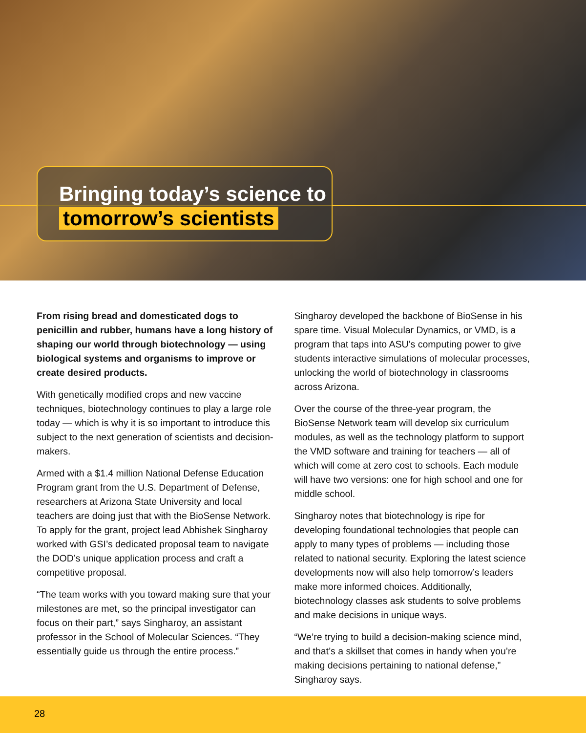Bringing today’s science to
tomorrow’s scientists
From rising bread and domesticated dogs to penicillin and rubber, humans have a long history of shaping our world through biotechnology — using biological systems and organisms to improve or create desired products.
With genetically modified crops and new vaccine techniques, biotechnology continues to play a large role today — which is why it is so important to introduce this subject to the next generation of scientists and decision-makers.
Armed with a $1.4 million National Defense Education Program grant from the U.S. Department of Defense, researchers at Arizona State University and local teachers are doing just that with the BioSense Network. To apply for the grant, project lead Abhishek Singharoy worked with GSI’s dedicated proposal team to navigate the DOD’s unique application process and craft a competitive proposal.
“The team works with you toward making sure that your milestones are met, so the principal investigator can focus on their part,” says Singharoy, an assistant professor in the School of Molecular Sciences. “They essentially guide us through the entire process.”
Singharoy developed the backbone of BioSense in his spare time. Visual Molecular Dynamics, or VMD, is a program that taps into ASU’s computing power to give students interactive simulations of molecular processes, unlocking the world of biotechnology in classrooms across Arizona.
Over the course of the three-year program, the BioSense Network team will develop six curriculum modules, as well as the technology platform to support the VMD software and training for teachers — all of which will come at zero cost to schools. Each module will have two versions: one for high school and one for middle school.
Singharoy notes that biotechnology is ripe for developing foundational technologies that people can apply to many types of problems — including those related to national security. Exploring the latest science developments now will also help tomorrow’s leaders make more informed choices. Additionally, biotechnology classes ask students to solve problems and make decisions in unique ways.
“We’re trying to build a decision-making science mind, and that’s a skillset that comes in handy when you’re making decisions pertaining to national defense,” Singharoy says.
28